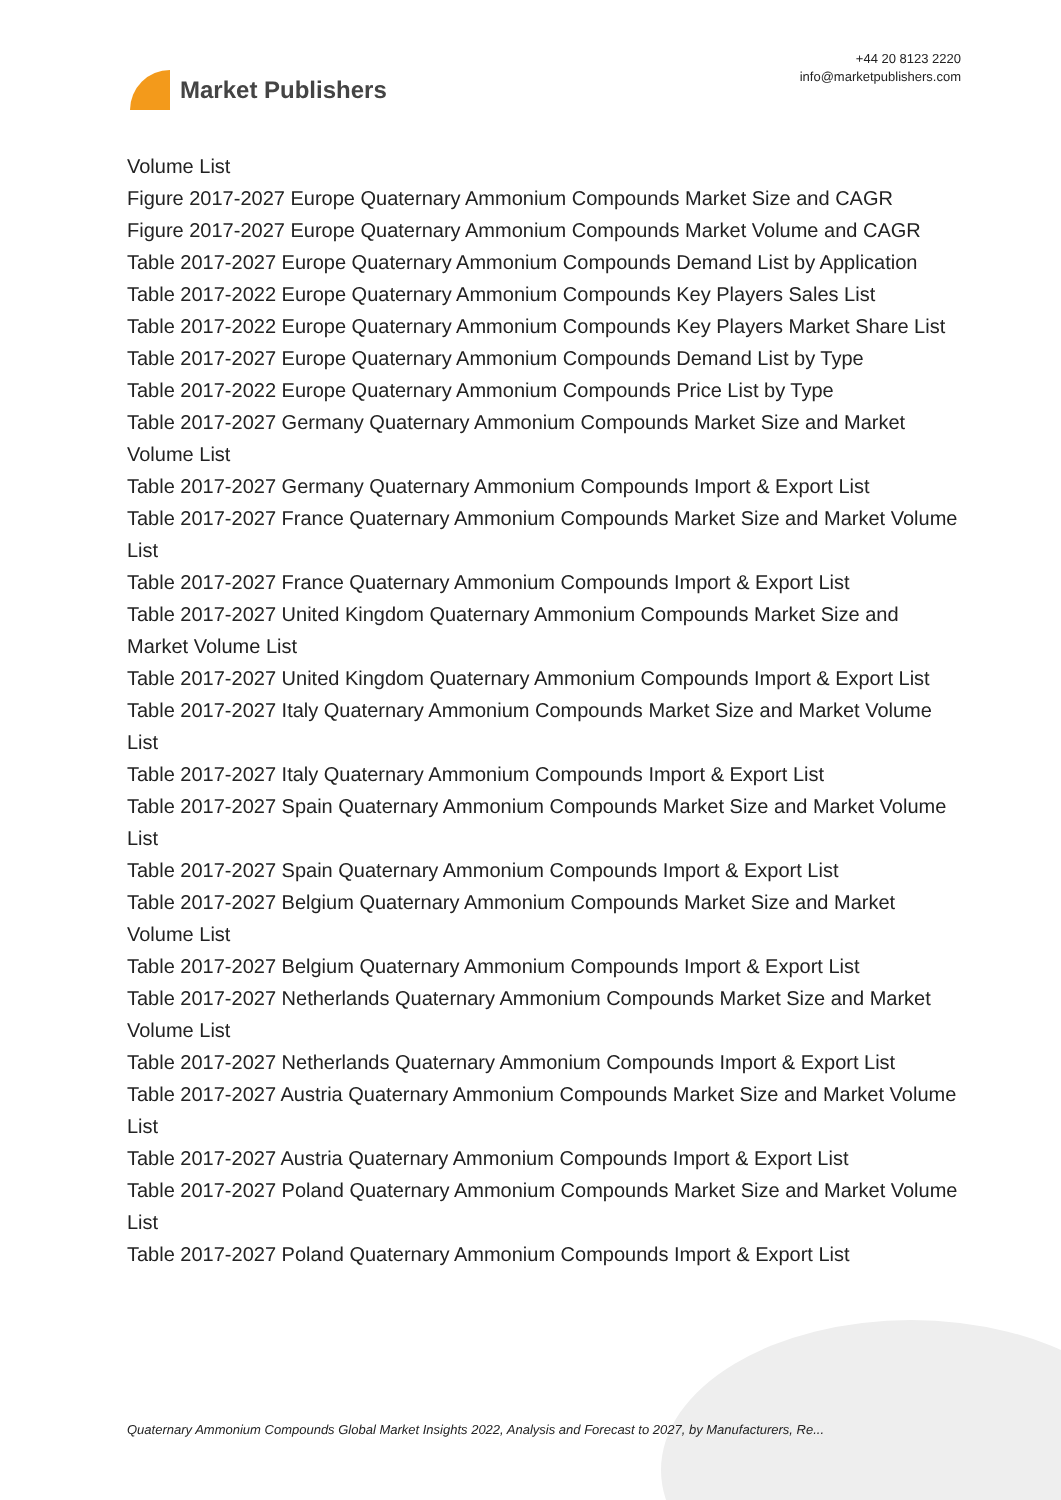Market Publishers
+44 20 8123 2220
info@marketpublishers.com
Volume List
Figure 2017-2027 Europe Quaternary Ammonium Compounds Market Size and CAGR
Figure 2017-2027 Europe Quaternary Ammonium Compounds Market Volume and CAGR
Table 2017-2027 Europe Quaternary Ammonium Compounds Demand List by Application
Table 2017-2022 Europe Quaternary Ammonium Compounds Key Players Sales List
Table 2017-2022 Europe Quaternary Ammonium Compounds Key Players Market Share List
Table 2017-2027 Europe Quaternary Ammonium Compounds Demand List by Type
Table 2017-2022 Europe Quaternary Ammonium Compounds Price List by Type
Table 2017-2027 Germany Quaternary Ammonium Compounds Market Size and Market Volume List
Table 2017-2027 Germany Quaternary Ammonium Compounds Import & Export List
Table 2017-2027 France Quaternary Ammonium Compounds Market Size and Market Volume List
Table 2017-2027 France Quaternary Ammonium Compounds Import & Export List
Table 2017-2027 United Kingdom Quaternary Ammonium Compounds Market Size and Market Volume List
Table 2017-2027 United Kingdom Quaternary Ammonium Compounds Import & Export List
Table 2017-2027 Italy Quaternary Ammonium Compounds Market Size and Market Volume List
Table 2017-2027 Italy Quaternary Ammonium Compounds Import & Export List
Table 2017-2027 Spain Quaternary Ammonium Compounds Market Size and Market Volume List
Table 2017-2027 Spain Quaternary Ammonium Compounds Import & Export List
Table 2017-2027 Belgium Quaternary Ammonium Compounds Market Size and Market Volume List
Table 2017-2027 Belgium Quaternary Ammonium Compounds Import & Export List
Table 2017-2027 Netherlands Quaternary Ammonium Compounds Market Size and Market Volume List
Table 2017-2027 Netherlands Quaternary Ammonium Compounds Import & Export List
Table 2017-2027 Austria Quaternary Ammonium Compounds Market Size and Market Volume List
Table 2017-2027 Austria Quaternary Ammonium Compounds Import & Export List
Table 2017-2027 Poland Quaternary Ammonium Compounds Market Size and Market Volume List
Table 2017-2027 Poland Quaternary Ammonium Compounds Import & Export List
Quaternary Ammonium Compounds Global Market Insights 2022, Analysis and Forecast to 2027, by Manufacturers, Re...